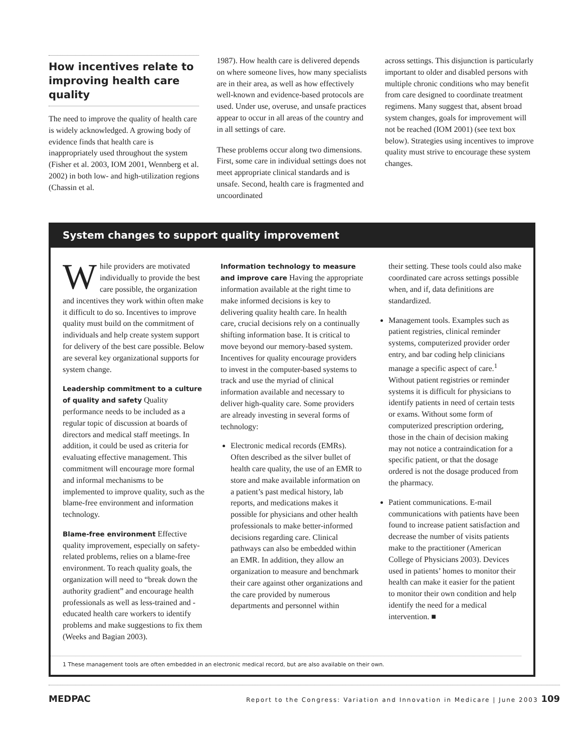How incentives relate to improving health care quality
The need to improve the quality of health care is widely acknowledged. A growing body of evidence finds that health care is inappropriately used throughout the system (Fisher et al. 2003, IOM 2001, Wennberg et al. 2002) in both low- and high-utilization regions (Chassin et al.
1987). How health care is delivered depends on where someone lives, how many specialists are in their area, as well as how effectively well-known and evidence-based protocols are used. Under use, overuse, and unsafe practices appear to occur in all areas of the country and in all settings of care.
These problems occur along two dimensions. First, some care in individual settings does not meet appropriate clinical standards and is unsafe. Second, health care is fragmented and uncoordinated
across settings. This disjunction is particularly important to older and disabled persons with multiple chronic conditions who may benefit from care designed to coordinate treatment regimens. Many suggest that, absent broad system changes, goals for improvement will not be reached (IOM 2001) (see text box below). Strategies using incentives to improve quality must strive to encourage these system changes.
System changes to support quality improvement
While providers are motivated individually to provide the best care possible, the organization and incentives they work within often make it difficult to do so. Incentives to improve quality must build on the commitment of individuals and help create system support for delivery of the best care possible. Below are several key organizational supports for system change.
Leadership commitment to a culture of quality and safety Quality performance needs to be included as a regular topic of discussion at boards of directors and medical staff meetings. In addition, it could be used as criteria for evaluating effective management. This commitment will encourage more formal and informal mechanisms to be implemented to improve quality, such as the blame-free environment and information technology.
Blame-free environment Effective quality improvement, especially on safety-related problems, relies on a blame-free environment. To reach quality goals, the organization will need to “break down the authority gradient” and encourage health professionals as well as less-trained and -educated health care workers to identify problems and make suggestions to fix them (Weeks and Bagian 2003).
Information technology to measure and improve care Having the appropriate information available at the right time to make informed decisions is key to delivering quality health care. In health care, crucial decisions rely on a continually shifting information base. It is critical to move beyond our memory-based system. Incentives for quality encourage providers to invest in the computer-based systems to track and use the myriad of clinical information available and necessary to deliver high-quality care. Some providers are already investing in several forms of technology:
Electronic medical records (EMRs). Often described as the silver bullet of health care quality, the use of an EMR to store and make available information on a patient’s past medical history, lab reports, and medications makes it possible for physicians and other health professionals to make better-informed decisions regarding care. Clinical pathways can also be embedded within an EMR. In addition, they allow an organization to measure and benchmark their care against other organizations and the care provided by numerous departments and personnel within
their setting. These tools could also make coordinated care across settings possible when, and if, data definitions are standardized.
Management tools. Examples such as patient registries, clinical reminder systems, computerized provider order entry, and bar coding help clinicians manage a specific aspect of care.<sup>1</sup> Without patient registries or reminder systems it is difficult for physicians to identify patients in need of certain tests or exams. Without some form of computerized prescription ordering, those in the chain of decision making may not notice a contraindication for a specific patient, or that the dosage ordered is not the dosage produced from the pharmacy.
Patient communications. E-mail communications with patients have been found to increase patient satisfaction and decrease the number of visits patients make to the practitioner (American College of Physicians 2003). Devices used in patients’ homes to monitor their health can make it easier for the patient to monitor their own condition and help identify the need for a medical intervention. ■
1 These management tools are often embedded in an electronic medical record, but are also available on their own.
MEDPAC Report to the Congress: Variation and Innovation in Medicare | June 2003 109